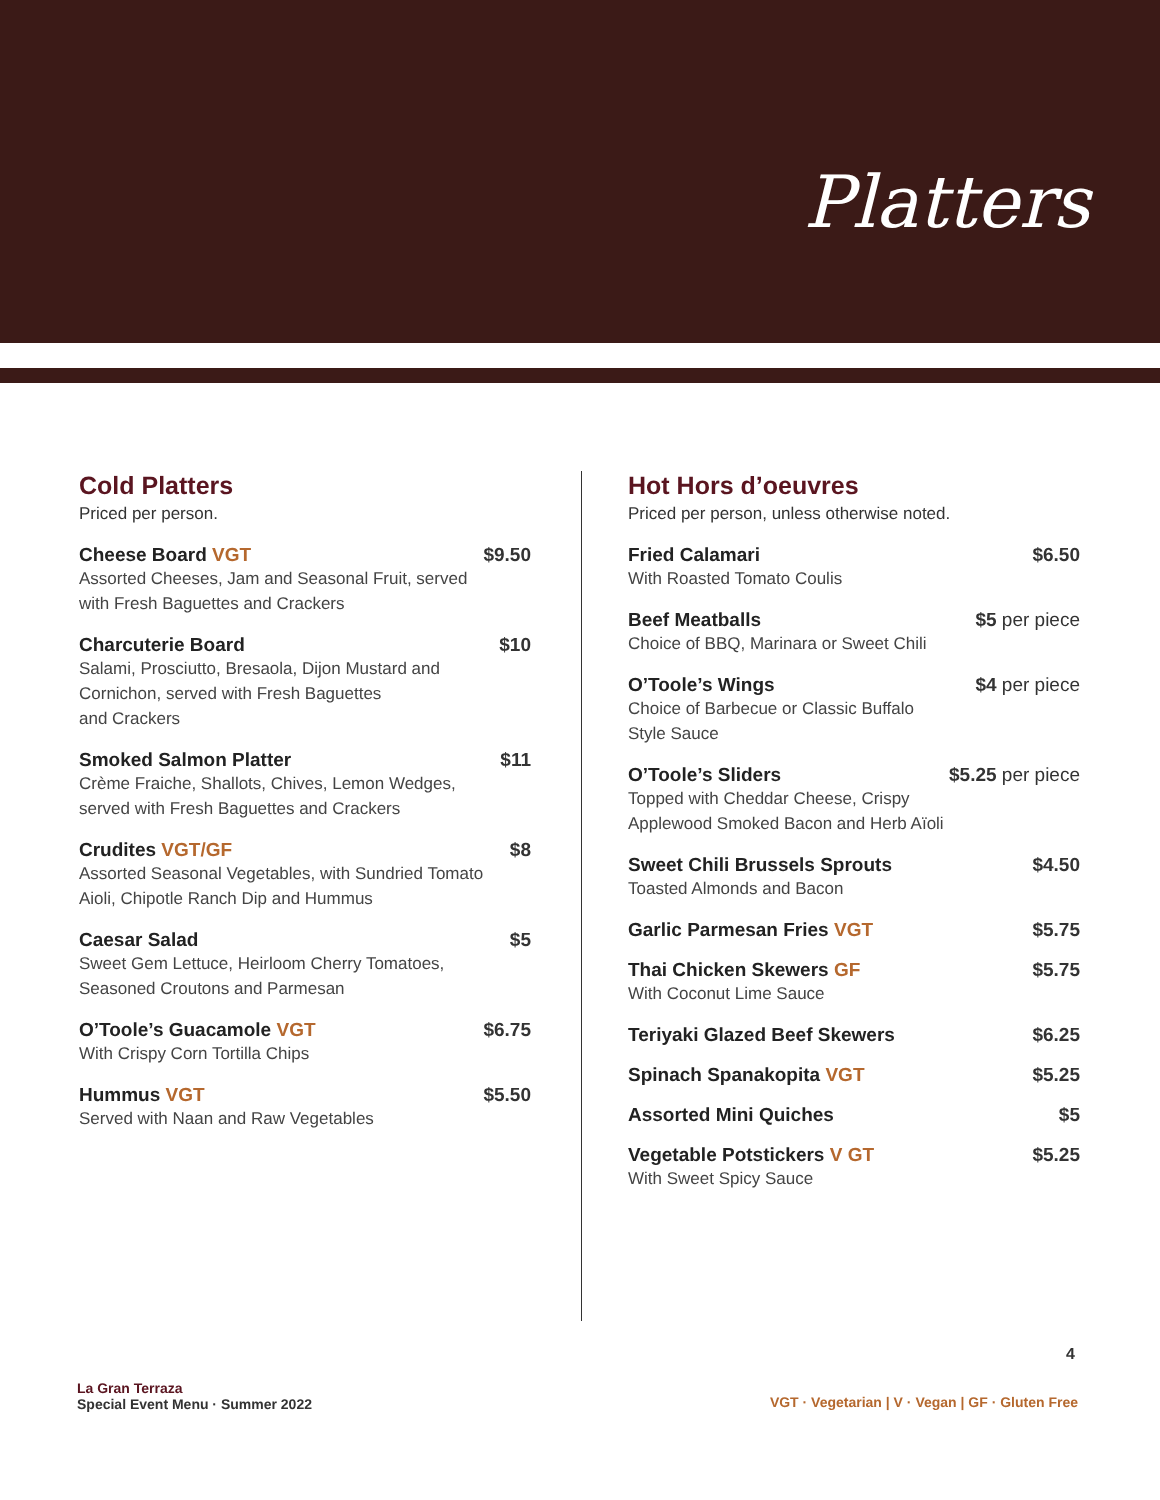Platters
Cold Platters
Priced per person.
Cheese Board VGT
Assorted Cheeses, Jam and Seasonal Fruit, served
with Fresh Baguettes and Crackers
$9.50
Charcuterie Board
Salami, Prosciutto, Bresaola, Dijon Mustard and
Cornichon, served with Fresh Baguettes
and Crackers
$10
Smoked Salmon Platter
Crème Fraiche, Shallots, Chives, Lemon Wedges,
served with Fresh Baguettes and Crackers
$11
Crudites VGT/GF
Assorted Seasonal Vegetables, with Sundried Tomato
Aioli, Chipotle Ranch Dip and Hummus
$8
Caesar Salad
Sweet Gem Lettuce, Heirloom Cherry Tomatoes,
Seasoned Croutons and Parmesan
$5
O’Toole’s Guacamole VGT
With Crispy Corn Tortilla Chips
$6.75
Hummus VGT
Served with Naan and Raw Vegetables
$5.50
Hot Hors d’oeuvres
Priced per person, unless otherwise noted.
Fried Calamari
With Roasted Tomato Coulis
$6.50
Beef Meatballs
Choice of BBQ, Marinara or Sweet Chili
$5 per piece
O’Toole’s Wings
Choice of Barbecue or Classic Buffalo
Style Sauce
$4 per piece
O’Toole’s Sliders
Topped with Cheddar Cheese, Crispy
Applewood Smoked Bacon and Herb Aïoli
$5.25 per piece
Sweet Chili Brussels Sprouts
Toasted Almonds and Bacon
$4.50
Garlic Parmesan Fries VGT $5.75
Thai Chicken Skewers GF
With Coconut Lime Sauce
$5.75
Teriyaki Glazed Beef Skewers $6.25
Spinach Spanakopita VGT $5.25
Assorted Mini Quiches $5
Vegetable Potstickers V GT
With Sweet Spicy Sauce
$5.25
4
La Gran Terraza
Special Event Menu · Summer 2022
VGT · Vegetarian | V · Vegan | GF · Gluten Free